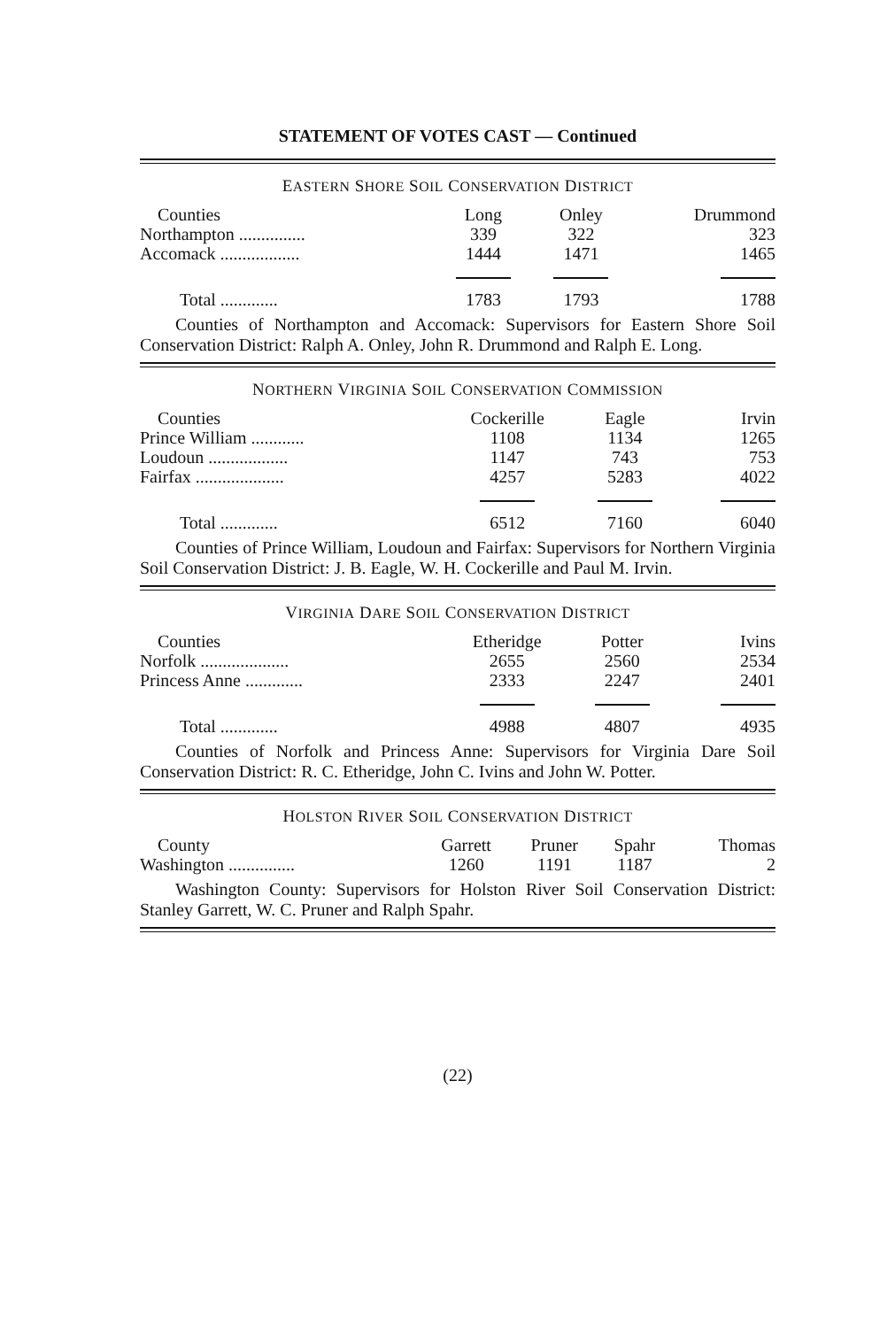STATEMENT OF VOTES CAST — Continued
EASTERN SHORE SOIL CONSERVATION DISTRICT
| Counties | Long | Onley | Drummond |
| --- | --- | --- | --- |
| Northampton ............... | 339 | 322 | 323 |
| Accomack .................. | 1444 | 1471 | 1465 |
| Total ............. | 1783 | 1793 | 1788 |
Counties of Northampton and Accomack: Supervisors for Eastern Shore Soil Conservation District: Ralph A. Onley, John R. Drummond and Ralph E. Long.
NORTHERN VIRGINIA SOIL CONSERVATION COMMISSION
| Counties | Cockerille | Eagle | Irvin |
| --- | --- | --- | --- |
| Prince William ............ | 1108 | 1134 | 1265 |
| Loudoun .................. | 1147 | 743 | 753 |
| Fairfax .................... | 4257 | 5283 | 4022 |
| Total ............. | 6512 | 7160 | 6040 |
Counties of Prince William, Loudoun and Fairfax: Supervisors for Northern Virginia Soil Conservation District: J. B. Eagle, W. H. Cockerille and Paul M. Irvin.
VIRGINIA DARE SOIL CONSERVATION DISTRICT
| Counties | Etheridge | Potter | Ivins |
| --- | --- | --- | --- |
| Norfolk .................... | 2655 | 2560 | 2534 |
| Princess Anne ............. | 2333 | 2247 | 2401 |
| Total ............. | 4988 | 4807 | 4935 |
Counties of Norfolk and Princess Anne: Supervisors for Virginia Dare Soil Conservation District: R. C. Etheridge, John C. Ivins and John W. Potter.
HOLSTON RIVER SOIL CONSERVATION DISTRICT
| County | Garrett | Pruner | Spahr | Thomas |
| --- | --- | --- | --- | --- |
| Washington ............... | 1260 | 1191 | 1187 | 2 |
Washington County: Supervisors for Holston River Soil Conservation District: Stanley Garrett, W. C. Pruner and Ralph Spahr.
(22)